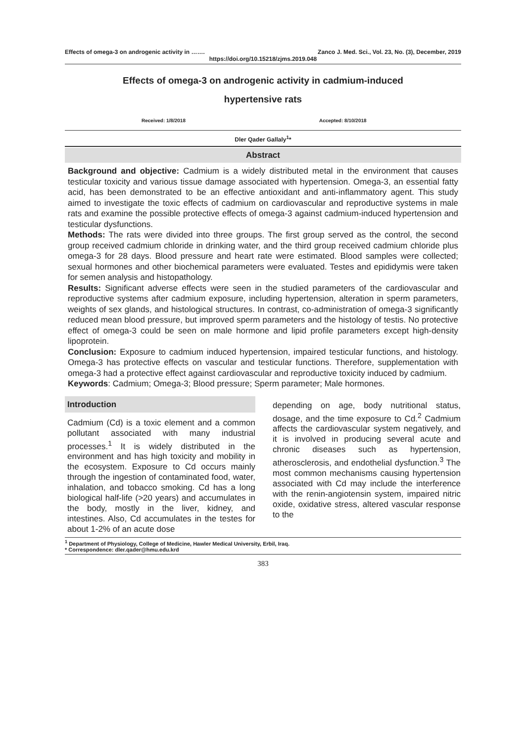Effects of omega-3 on androgenic activity in ……. Zanco J. Med. Sci., Vol. 23, No. (3), December, 2019
https://doi.org/10.15218/zjms.2019.048
Effects of omega-3 on androgenic activity in cadmium-induced
hypertensive rats
Received: 1/8/2018 Accepted: 8/10/2018
Dler Qader Gallaly<sup>1</sup>*
Abstract
Background and objective: Cadmium is a widely distributed metal in the environment that causes testicular toxicity and various tissue damage associated with hypertension. Omega-3, an essential fatty acid, has been demonstrated to be an effective antioxidant and anti-inflammatory agent. This study aimed to investigate the toxic effects of cadmium on cardiovascular and reproductive systems in male rats and examine the possible protective effects of omega-3 against cadmium-induced hypertension and testicular dysfunctions.
Methods: The rats were divided into three groups. The first group served as the control, the second group received cadmium chloride in drinking water, and the third group received cadmium chloride plus omega-3 for 28 days. Blood pressure and heart rate were estimated. Blood samples were collected; sexual hormones and other biochemical parameters were evaluated. Testes and epididymis were taken for semen analysis and histopathology.
Results: Significant adverse effects were seen in the studied parameters of the cardiovascular and reproductive systems after cadmium exposure, including hypertension, alteration in sperm parameters, weights of sex glands, and histological structures. In contrast, co-administration of omega-3 significantly reduced mean blood pressure, but improved sperm parameters and the histology of testis. No protective effect of omega-3 could be seen on male hormone and lipid profile parameters except high-density lipoprotein.
Conclusion: Exposure to cadmium induced hypertension, impaired testicular functions, and histology. Omega-3 has protective effects on vascular and testicular functions. Therefore, supplementation with omega-3 had a protective effect against cardiovascular and reproductive toxicity induced by cadmium.
Keywords: Cadmium; Omega-3; Blood pressure; Sperm parameter; Male hormones.
Introduction
Cadmium (Cd) is a toxic element and a common pollutant associated with many industrial processes.<sup>1</sup> It is widely distributed in the environment and has high toxicity and mobility in the ecosystem. Exposure to Cd occurs mainly through the ingestion of contaminated food, water, inhalation, and tobacco smoking. Cd has a long biological half-life (>20 years) and accumulates in the body, mostly in the liver, kidney, and intestines. Also, Cd accumulates in the testes for about 1-2% of an acute dose
depending on age, body nutritional status, dosage, and the time exposure to Cd.<sup>2</sup> Cadmium affects the cardiovascular system negatively, and it is involved in producing several acute and chronic diseases such as hypertension, atherosclerosis, and endothelial dysfunction.<sup>3</sup> The most common mechanisms causing hypertension associated with Cd may include the interference with the renin-angiotensin system, impaired nitric oxide, oxidative stress, altered vascular response to the
<sup>1</sup> Department of Physiology, College of Medicine, Hawler Medical University, Erbil, Iraq.
* Correspondence: dler.qader@hmu.edu.krd
383